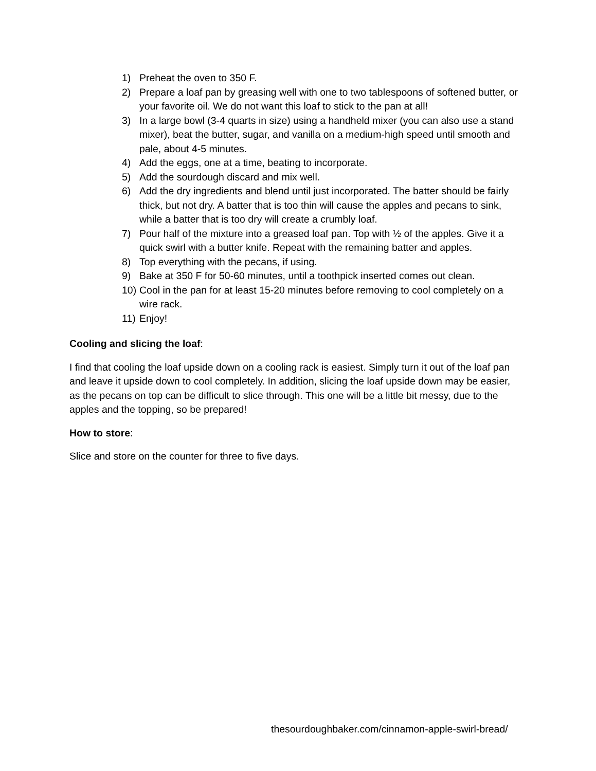1) Preheat the oven to 350 F.
2) Prepare a loaf pan by greasing well with one to two tablespoons of softened butter, or your favorite oil. We do not want this loaf to stick to the pan at all!
3) In a large bowl (3-4 quarts in size) using a handheld mixer (you can also use a stand mixer), beat the butter, sugar, and vanilla on a medium-high speed until smooth and pale, about 4-5 minutes.
4) Add the eggs, one at a time, beating to incorporate.
5) Add the sourdough discard and mix well.
6) Add the dry ingredients and blend until just incorporated. The batter should be fairly thick, but not dry. A batter that is too thin will cause the apples and pecans to sink, while a batter that is too dry will create a crumbly loaf.
7) Pour half of the mixture into a greased loaf pan. Top with ½ of the apples. Give it a quick swirl with a butter knife. Repeat with the remaining batter and apples.
8) Top everything with the pecans, if using.
9) Bake at 350 F for 50-60 minutes, until a toothpick inserted comes out clean.
10) Cool in the pan for at least 15-20 minutes before removing to cool completely on a wire rack.
11) Enjoy!
Cooling and slicing the loaf:
I find that cooling the loaf upside down on a cooling rack is easiest. Simply turn it out of the loaf pan and leave it upside down to cool completely. In addition, slicing the loaf upside down may be easier, as the pecans on top can be difficult to slice through. This one will be a little bit messy, due to the apples and the topping, so be prepared!
How to store:
Slice and store on the counter for three to five days.
thesourdoughbaker.com/cinnamon-apple-swirl-bread/